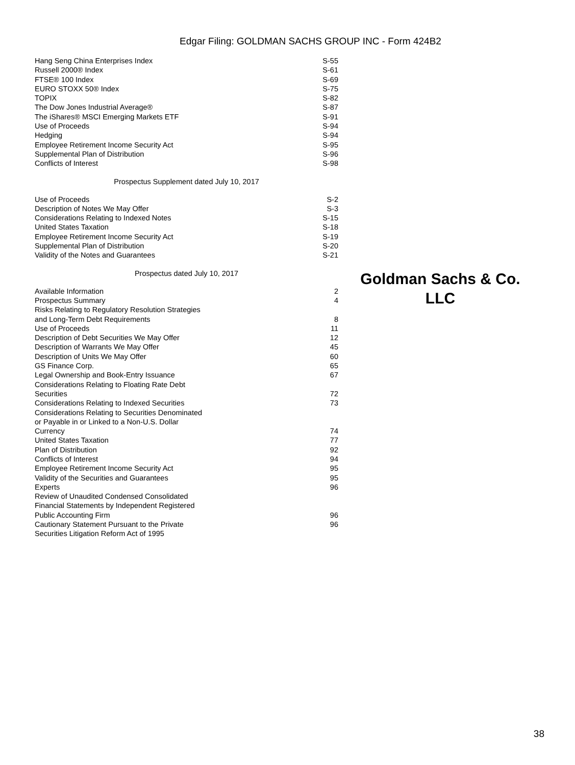Edgar Filing: GOLDMAN SACHS GROUP INC - Form 424B2
| Hang Seng China Enterprises Index | S-55 |
| Russell 2000® Index | S-61 |
| FTSE® 100 Index | S-69 |
| EURO STOXX 50® Index | S-75 |
| TOPIX | S-82 |
| The Dow Jones Industrial Average® | S-87 |
| The iShares® MSCI Emerging Markets ETF | S-91 |
| Use of Proceeds | S-94 |
| Hedging | S-94 |
| Employee Retirement Income Security Act | S-95 |
| Supplemental Plan of Distribution | S-96 |
| Conflicts of Interest | S-98 |
Prospectus Supplement dated July 10, 2017
| Use of Proceeds | S-2 |
| Description of Notes We May Offer | S-3 |
| Considerations Relating to Indexed Notes | S-15 |
| United States Taxation | S-18 |
| Employee Retirement Income Security Act | S-19 |
| Supplemental Plan of Distribution | S-20 |
| Validity of the Notes and Guarantees | S-21 |
Prospectus dated July 10, 2017
| Available Information | 2 |
| Prospectus Summary | 4 |
| Risks Relating to Regulatory Resolution Strategies and Long-Term Debt Requirements | 8 |
| Use of Proceeds | 11 |
| Description of Debt Securities We May Offer | 12 |
| Description of Warrants We May Offer | 45 |
| Description of Units We May Offer | 60 |
| GS Finance Corp. | 65 |
| Legal Ownership and Book-Entry Issuance | 67 |
| Considerations Relating to Floating Rate Debt Securities | 72 |
| Considerations Relating to Indexed Securities | 73 |
| Considerations Relating to Securities Denominated or Payable in or Linked to a Non-U.S. Dollar Currency | 74 |
| United States Taxation | 77 |
| Plan of Distribution | 92 |
| Conflicts of Interest | 94 |
| Employee Retirement Income Security Act | 95 |
| Validity of the Securities and Guarantees | 95 |
| Experts | 96 |
| Review of Unaudited Condensed Consolidated Financial Statements by Independent Registered Public Accounting Firm | 96 |
| Cautionary Statement Pursuant to the Private Securities Litigation Reform Act of 1995 | 96 |
Goldman Sachs & Co.
LLC
38